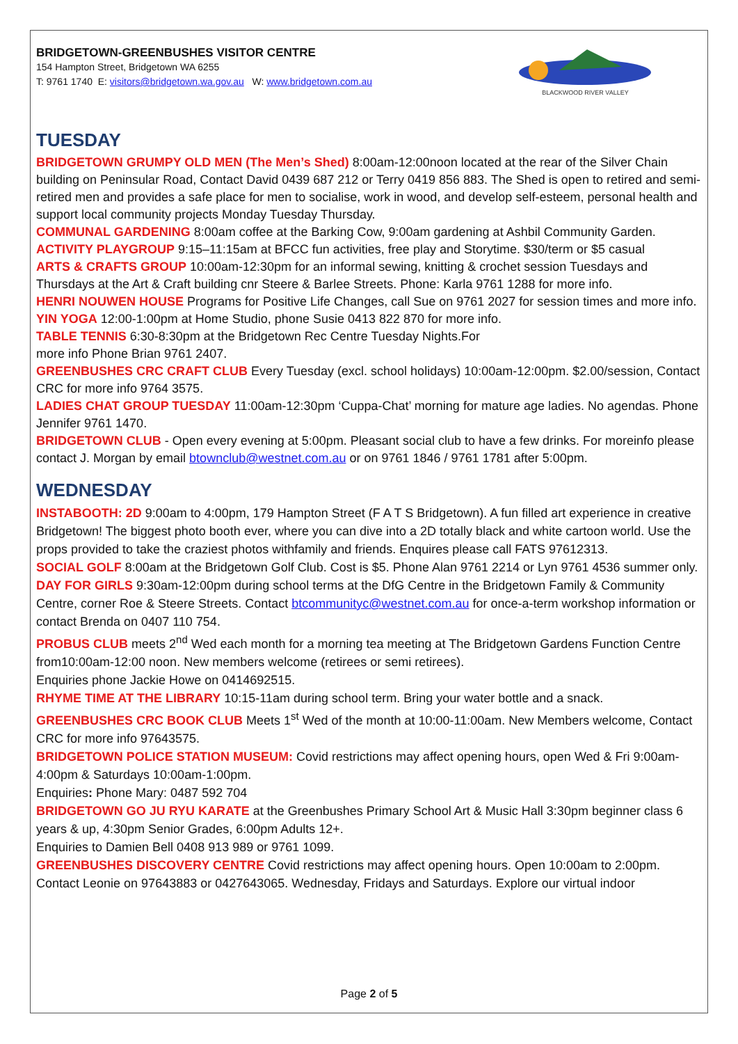BRIDGETOWN-GREENBUSHES VISITOR CENTRE
154 Hampton Street, Bridgetown WA 6255
T: 9761 1740 E: visitors@bridgetown.wa.gov.au W: www.bridgetown.com.au
BLACKWOOD RIVER VALLEY
TUESDAY
BRIDGETOWN GRUMPY OLD MEN (The Men’s Shed) 8:00am-12:00noon located at the rear of the Silver Chain building on Peninsular Road, Contact David 0439 687 212 or Terry 0419 856 883. The Shed is open to retired and semi-retired men and provides a safe place for men to socialise, work in wood, and develop self-esteem, personal health and support local community projects Monday Tuesday Thursday.
COMMUNAL GARDENING 8:00am coffee at the Barking Cow, 9:00am gardening at Ashbil Community Garden.
ACTIVITY PLAYGROUP 9:15–11:15am at BFCC fun activities, free play and Storytime. $30/term or $5 casual
ARTS & CRAFTS GROUP 10:00am-12:30pm for an informal sewing, knitting & crochet session Tuesdays and Thursdays at the Art & Craft building cnr Steere & Barlee Streets. Phone: Karla 9761 1288 for more info.
HENRI NOUWEN HOUSE Programs for Positive Life Changes, call Sue on 9761 2027 for session times and more info.
YIN YOGA 12:00-1:00pm at Home Studio, phone Susie 0413 822 870 for more info.
TABLE TENNIS 6:30-8:30pm at the Bridgetown Rec Centre Tuesday Nights.For
more info Phone Brian 9761 2407.
GREENBUSHES CRC CRAFT CLUB Every Tuesday (excl. school holidays) 10:00am-12:00pm. $2.00/session, Contact CRC for more info 9764 3575.
LADIES CHAT GROUP TUESDAY 11:00am-12:30pm ‘Cuppa-Chat’ morning for mature age ladies. No agendas. Phone Jennifer 9761 1470.
BRIDGETOWN CLUB - Open every evening at 5:00pm. Pleasant social club to have a few drinks. For moreinfo please contact J. Morgan by email btownclub@westnet.com.au or on 9761 1846 / 9761 1781 after 5:00pm.
WEDNESDAY
INSTABOOTH: 2D 9:00am to 4:00pm, 179 Hampton Street (F A T S Bridgetown). A fun filled art experience in creative Bridgetown! The biggest photo booth ever, where you can dive into a 2D totally black and white cartoon world. Use the props provided to take the craziest photos withfamily and friends. Enquires please call FATS 97612313.
SOCIAL GOLF 8:00am at the Bridgetown Golf Club. Cost is $5. Phone Alan 9761 2214 or Lyn 9761 4536 summer only.
DAY FOR GIRLS 9:30am-12:00pm during school terms at the DfG Centre in the Bridgetown Family & Community Centre, corner Roe & Steere Streets. Contact btcommunityc@westnet.com.au for once-a-term workshop information or contact Brenda on 0407 110 754.
PROBUS CLUB meets 2<sup>nd</sup> Wed each month for a morning tea meeting at The Bridgetown Gardens Function Centre from10:00am-12:00 noon. New members welcome (retirees or semi retirees).
Enquiries phone Jackie Howe on 0414692515.
RHYME TIME AT THE LIBRARY 10:15-11am during school term. Bring your water bottle and a snack.
GREENBUSHES CRC BOOK CLUB Meets 1<sup>st</sup> Wed of the month at 10:00-11:00am. New Members welcome, Contact CRC for more info 97643575.
BRIDGETOWN POLICE STATION MUSEUM: Covid restrictions may affect opening hours, open Wed & Fri 9:00am-4:00pm & Saturdays 10:00am-1:00pm.
Enquiries: Phone Mary: 0487 592 704
BRIDGETOWN GO JU RYU KARATE at the Greenbushes Primary School Art & Music Hall 3:30pm beginner class 6 years & up, 4:30pm Senior Grades, 6:00pm Adults 12+.
Enquiries to Damien Bell 0408 913 989 or 9761 1099.
GREENBUSHES DISCOVERY CENTRE Covid restrictions may affect opening hours. Open 10:00am to 2:00pm. Contact Leonie on 97643883 or 0427643065. Wednesday, Fridays and Saturdays. Explore our virtual indoor
Page 2 of 5